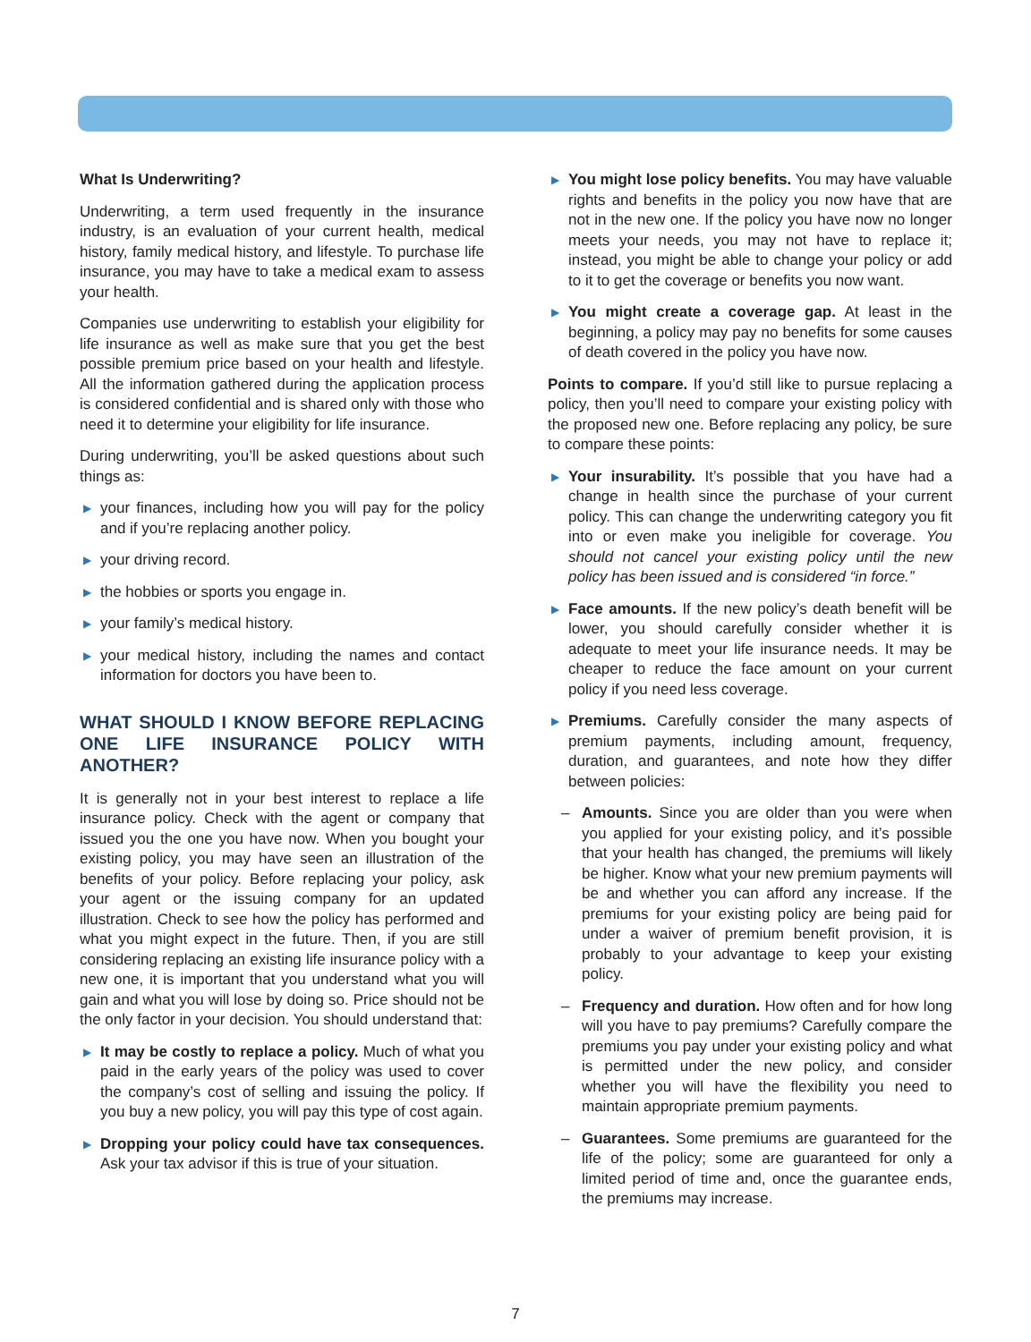What Is Underwriting?
Underwriting, a term used frequently in the insurance industry, is an evaluation of your current health, medical history, family medical history, and lifestyle. To purchase life insurance, you may have to take a medical exam to assess your health.
Companies use underwriting to establish your eligibility for life insurance as well as make sure that you get the best possible premium price based on your health and lifestyle. All the information gathered during the application process is considered confidential and is shared only with those who need it to determine your eligibility for life insurance.
During underwriting, you’ll be asked questions about such things as:
▶ your finances, including how you will pay for the policy and if you’re replacing another policy.
▶ your driving record.
▶ the hobbies or sports you engage in.
▶ your family’s medical history.
▶ your medical history, including the names and contact information for doctors you have been to.
WHAT SHOULD I KNOW BEFORE REPLACING ONE LIFE INSURANCE POLICY WITH ANOTHER?
It is generally not in your best interest to replace a life insurance policy. Check with the agent or company that issued you the one you have now. When you bought your existing policy, you may have seen an illustration of the benefits of your policy. Before replacing your policy, ask your agent or the issuing company for an updated illustration. Check to see how the policy has performed and what you might expect in the future. Then, if you are still considering replacing an existing life insurance policy with a new one, it is important that you understand what you will gain and what you will lose by doing so. Price should not be the only factor in your decision. You should understand that:
▶ It may be costly to replace a policy. Much of what you paid in the early years of the policy was used to cover the company’s cost of selling and issuing the policy. If you buy a new policy, you will pay this type of cost again.
▶ Dropping your policy could have tax consequences. Ask your tax advisor if this is true of your situation.
▶ You might lose policy benefits. You may have valuable rights and benefits in the policy you now have that are not in the new one. If the policy you have now no longer meets your needs, you may not have to replace it; instead, you might be able to change your policy or add to it to get the coverage or benefits you now want.
▶ You might create a coverage gap. At least in the beginning, a policy may pay no benefits for some causes of death covered in the policy you have now.
Points to compare. If you’d still like to pursue replacing a policy, then you’ll need to compare your existing policy with the proposed new one. Before replacing any policy, be sure to compare these points:
▶ Your insurability. It’s possible that you have had a change in health since the purchase of your current policy. This can change the underwriting category you fit into or even make you ineligible for coverage. You should not cancel your existing policy until the new policy has been issued and is considered “in force.”
▶ Face amounts. If the new policy’s death benefit will be lower, you should carefully consider whether it is adequate to meet your life insurance needs. It may be cheaper to reduce the face amount on your current policy if you need less coverage.
▶ Premiums. Carefully consider the many aspects of premium payments, including amount, frequency, duration, and guarantees, and note how they differ between policies:
– Amounts. Since you are older than you were when you applied for your existing policy, and it’s possible that your health has changed, the premiums will likely be higher. Know what your new premium payments will be and whether you can afford any increase. If the premiums for your existing policy are being paid for under a waiver of premium benefit provision, it is probably to your advantage to keep your existing policy.
– Frequency and duration. How often and for how long will you have to pay premiums? Carefully compare the premiums you pay under your existing policy and what is permitted under the new policy, and consider whether you will have the flexibility you need to maintain appropriate premium payments.
– Guarantees. Some premiums are guaranteed for the life of the policy; some are guaranteed for only a limited period of time and, once the guarantee ends, the premiums may increase.
7